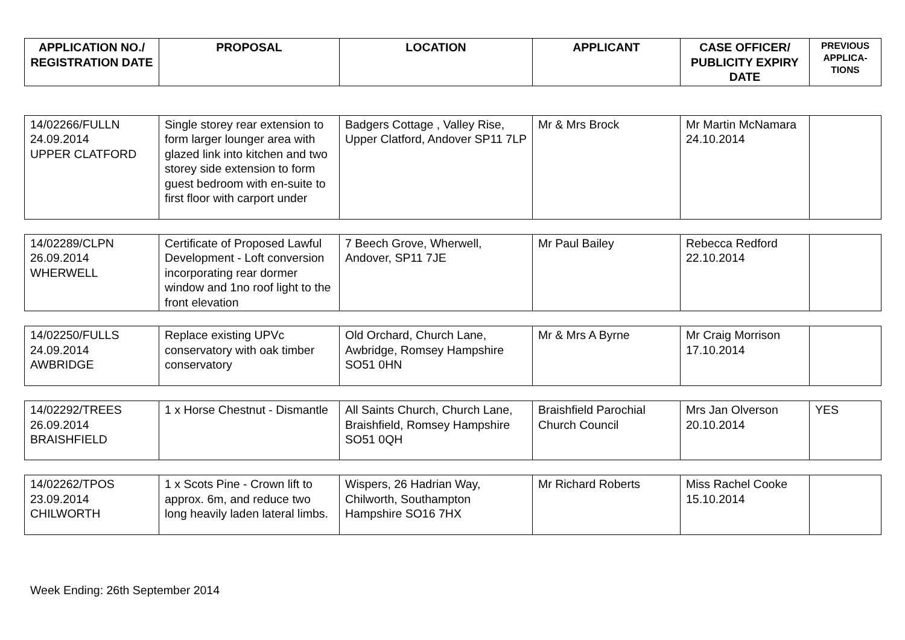| APPLICATION NO./ REGISTRATION DATE | PROPOSAL | LOCATION | APPLICANT | CASE OFFICER/ PUBLICITY EXPIRY DATE | PREVIOUS APPLICA-TIONS |
| --- | --- | --- | --- | --- | --- |
| 14/02266/FULLN 24.09.2014 UPPER CLATFORD | Single storey rear extension to form larger lounger area with glazed link into kitchen and two storey side extension to form guest bedroom with en-suite to first floor with carport under | Badgers Cottage , Valley Rise, Upper Clatford, Andover SP11 7LP | Mr & Mrs Brock | Mr Martin McNamara 24.10.2014 | |
| 14/02289/CLPN 26.09.2014 WHERWELL | Certificate of Proposed Lawful Development - Loft conversion incorporating rear dormer window and 1no roof light to the front elevation | 7 Beech Grove, Wherwell, Andover, SP11 7JE | Mr Paul Bailey | Rebecca Redford 22.10.2014 | |
| 14/02250/FULLS 24.09.2014 AWBRIDGE | Replace existing UPVc conservatory with oak timber conservatory | Old Orchard, Church Lane, Awbridge, Romsey Hampshire SO51 0HN | Mr & Mrs A Byrne | Mr Craig Morrison 17.10.2014 | |
| 14/02292/TREES 26.09.2014 BRAISHFIELD | 1 x Horse Chestnut - Dismantle | All Saints Church, Church Lane, Braishfield, Romsey Hampshire SO51 0QH | Braishfield Parochial Church Council | Mrs Jan Olverson 20.10.2014 | YES |
| 14/02262/TPOS 23.09.2014 CHILWORTH | 1 x Scots Pine - Crown lift to approx. 6m, and reduce two long heavily laden lateral limbs. | Wispers, 26 Hadrian Way, Chilworth, Southampton Hampshire SO16 7HX | Mr Richard Roberts | Miss Rachel Cooke 15.10.2014 | |
Week Ending: 26th September 2014